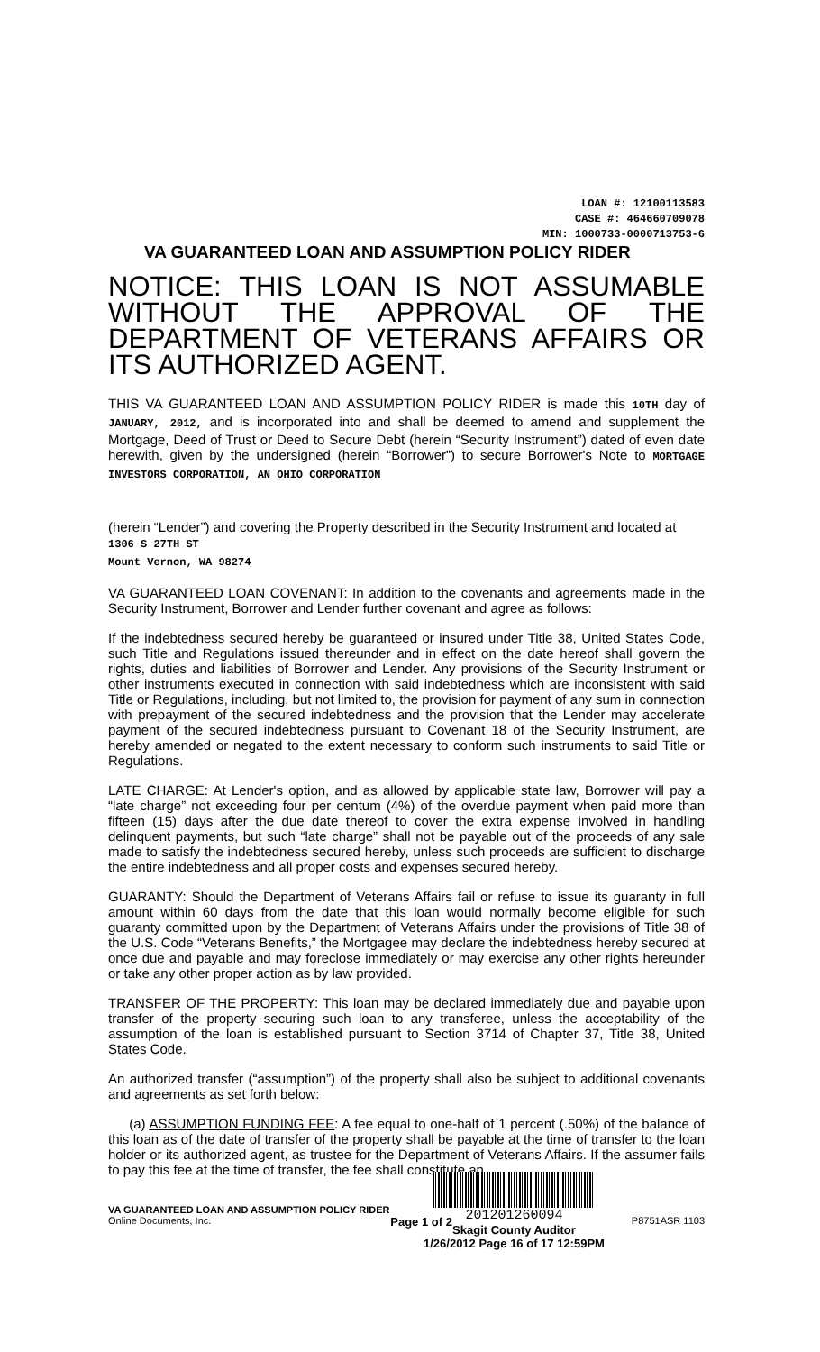LOAN #: 12100113583
CASE #: 464660709078
MIN: 1000733-0000713753-6
VA GUARANTEED LOAN AND ASSUMPTION POLICY RIDER
NOTICE: THIS LOAN IS NOT ASSUMABLE WITHOUT THE APPROVAL OF THE DEPARTMENT OF VETERANS AFFAIRS OR ITS AUTHORIZED AGENT.
THIS VA GUARANTEED LOAN AND ASSUMPTION POLICY RIDER is made this 10TH day of JANUARY, 2012, and is incorporated into and shall be deemed to amend and supplement the Mortgage, Deed of Trust or Deed to Secure Debt (herein “Security Instrument”) dated of even date herewith, given by the undersigned (herein “Borrower”) to secure Borrower's Note to MORTGAGE INVESTORS CORPORATION, AN OHIO CORPORATION
(herein “Lender”) and covering the Property described in the Security Instrument and located at
1306 S 27TH ST
Mount Vernon, WA 98274
VA GUARANTEED LOAN COVENANT: In addition to the covenants and agreements made in the Security Instrument, Borrower and Lender further covenant and agree as follows:
If the indebtedness secured hereby be guaranteed or insured under Title 38, United States Code, such Title and Regulations issued thereunder and in effect on the date hereof shall govern the rights, duties and liabilities of Borrower and Lender. Any provisions of the Security Instrument or other instruments executed in connection with said indebtedness which are inconsistent with said Title or Regulations, including, but not limited to, the provision for payment of any sum in connection with prepayment of the secured indebtedness and the provision that the Lender may accelerate payment of the secured indebtedness pursuant to Covenant 18 of the Security Instrument, are hereby amended or negated to the extent necessary to conform such instruments to said Title or Regulations.
LATE CHARGE: At Lender's option, and as allowed by applicable state law, Borrower will pay a “late charge” not exceeding four per centum (4%) of the overdue payment when paid more than fifteen (15) days after the due date thereof to cover the extra expense involved in handling delinquent payments, but such “late charge” shall not be payable out of the proceeds of any sale made to satisfy the indebtedness secured hereby, unless such proceeds are sufficient to discharge the entire indebtedness and all proper costs and expenses secured hereby.
GUARANTY: Should the Department of Veterans Affairs fail or refuse to issue its guaranty in full amount within 60 days from the date that this loan would normally become eligible for such guaranty committed upon by the Department of Veterans Affairs under the provisions of Title 38 of the U.S. Code “Veterans Benefits,” the Mortgagee may declare the indebtedness hereby secured at once due and payable and may foreclose immediately or may exercise any other rights hereunder or take any other proper action as by law provided.
TRANSFER OF THE PROPERTY: This loan may be declared immediately due and payable upon transfer of the property securing such loan to any transferee, unless the acceptability of the assumption of the loan is established pursuant to Section 3714 of Chapter 37, Title 38, United States Code.
An authorized transfer (“assumption”) of the property shall also be subject to additional covenants and agreements as set forth below:
(a) ASSUMPTION FUNDING FEE: A fee equal to one-half of 1 percent (.50%) of the balance of this loan as of the date of transfer of the property shall be payable at the time of transfer to the loan holder or its authorized agent, as trustee for the Department of Veterans Affairs. If the assumer fails to pay this fee at the time of transfer, the fee shall constitute an
VA GUARANTEED LOAN AND ASSUMPTION POLICY RIDER
Online Documents, Inc. Page 1 of 2 P8751ASR 1103
201201260094
Skagit County Auditor
1/26/2012 Page 16 of 17 12:59PM